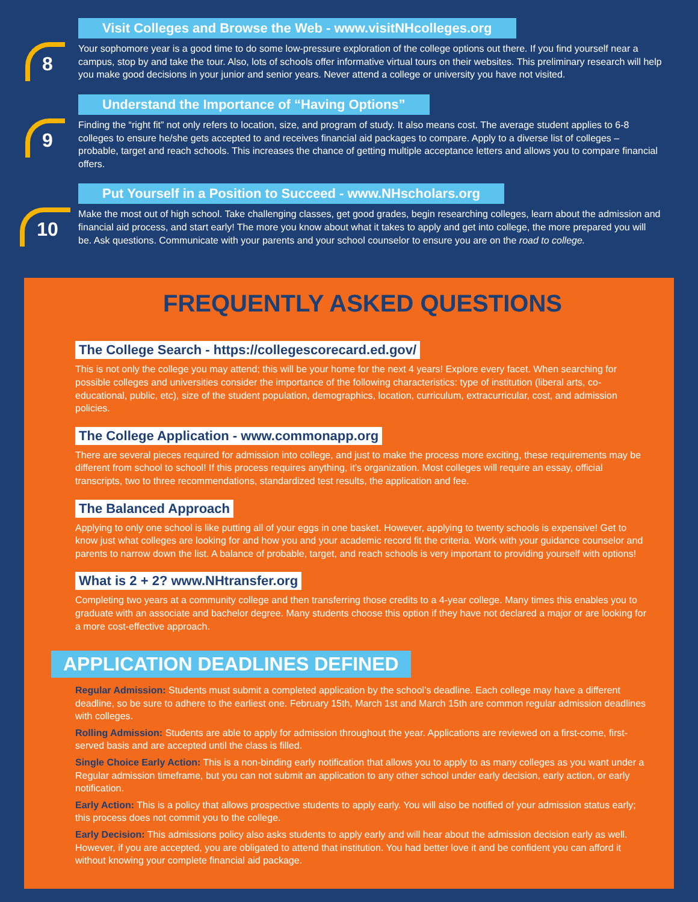8
Visit Colleges and Browse the Web - www.visitNHcolleges.org
Your sophomore year is a good time to do some low-pressure exploration of the college options out there. If you find yourself near a campus, stop by and take the tour. Also, lots of schools offer informative virtual tours on their websites. This preliminary research will help you make good decisions in your junior and senior years. Never attend a college or university you have not visited.
9
Understand the Importance of “Having Options”
Finding the “right fit” not only refers to location, size, and program of study. It also means cost. The average student applies to 6-8 colleges to ensure he/she gets accepted to and receives financial aid packages to compare. Apply to a diverse list of colleges – probable, target and reach schools. This increases the chance of getting multiple acceptance letters and allows you to compare financial offers.
10
Put Yourself in a Position to Succeed - www.NHscholars.org
Make the most out of high school. Take challenging classes, get good grades, begin researching colleges, learn about the admission and financial aid process, and start early! The more you know about what it takes to apply and get into college, the more prepared you will be. Ask questions. Communicate with your parents and your school counselor to ensure you are on the road to college.
FREQUENTLY ASKED QUESTIONS
The College Search - https://collegescorecard.ed.gov/
This is not only the college you may attend; this will be your home for the next 4 years! Explore every facet. When searching for possible colleges and universities consider the importance of the following characteristics: type of institution (liberal arts, co-educational, public, etc), size of the student population, demographics, location, curriculum, extracurricular, cost, and admission policies.
The College Application - www.commonapp.org
There are several pieces required for admission into college, and just to make the process more exciting, these requirements may be different from school to school! If this process requires anything, it’s organization. Most colleges will require an essay, official transcripts, two to three recommendations, standardized test results, the application and fee.
The Balanced Approach
Applying to only one school is like putting all of your eggs in one basket. However, applying to twenty schools is expensive! Get to know just what colleges are looking for and how you and your academic record fit the criteria. Work with your guidance counselor and parents to narrow down the list. A balance of probable, target, and reach schools is very important to providing yourself with options!
What is 2 + 2? www.NHtransfer.org
Completing two years at a community college and then transferring those credits to a 4-year college. Many times this enables you to graduate with an associate and bachelor degree. Many students choose this option if they have not declared a major or are looking for a more cost-effective approach.
APPLICATION DEADLINES DEFINED
Regular Admission: Students must submit a completed application by the school’s deadline. Each college may have a different deadline, so be sure to adhere to the earliest one. February 15th, March 1st and March 15th are common regular admission deadlines with colleges.
Rolling Admission: Students are able to apply for admission throughout the year. Applications are reviewed on a first-come, first-served basis and are accepted until the class is filled.
Single Choice Early Action: This is a non-binding early notification that allows you to apply to as many colleges as you want under a Regular admission timeframe, but you can not submit an application to any other school under early decision, early action, or early notification.
Early Action: This is a policy that allows prospective students to apply early. You will also be notified of your admission status early; this process does not commit you to the college.
Early Decision: This admissions policy also asks students to apply early and will hear about the admission decision early as well. However, if you are accepted, you are obligated to attend that institution. You had better love it and be confident you can afford it without knowing your complete financial aid package.